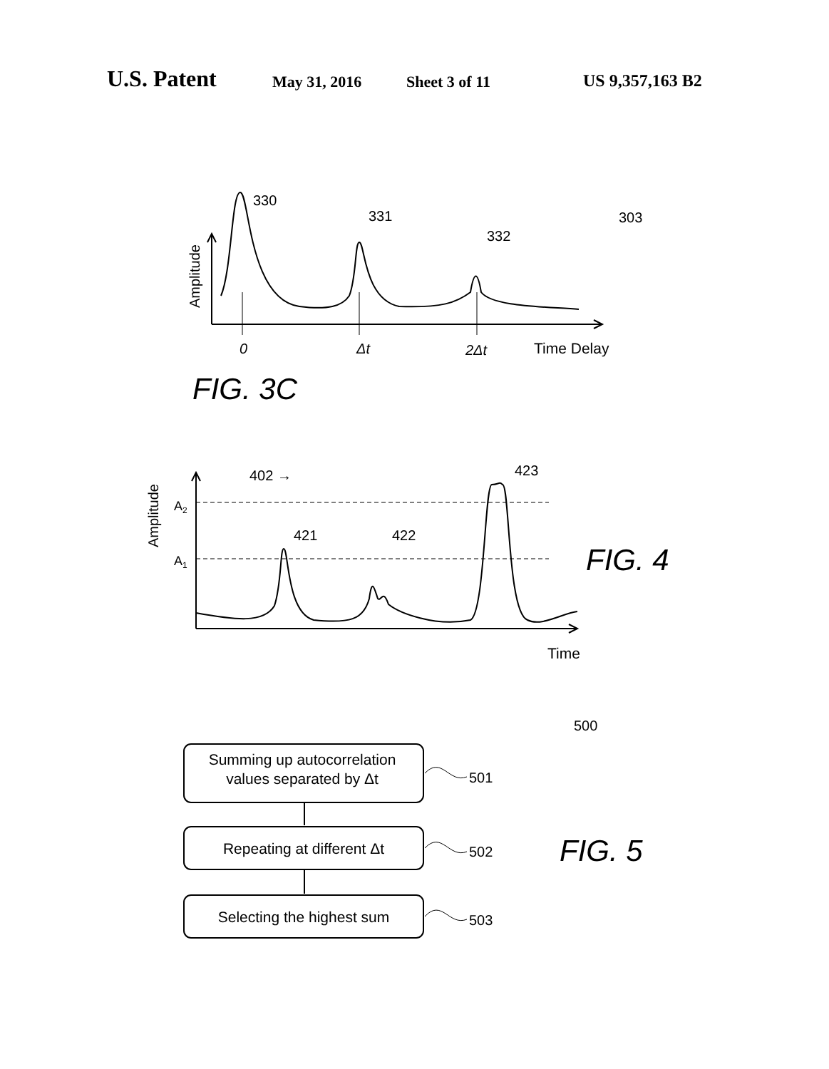U.S. Patent May 31, 2016 Sheet 3 of 11 US 9,357,163 B2
330
331
332
303
Amplitude
0
Δt
2Δt
Time Delay
FIG. 3C
Amplitude
402 →
423
A2
A1
421
422
FIG. 4
Time
500
Summing up autocorrelation
values separated by Δt
Repeating at different Δt
Selecting the highest sum
501
502
503
FIG. 5